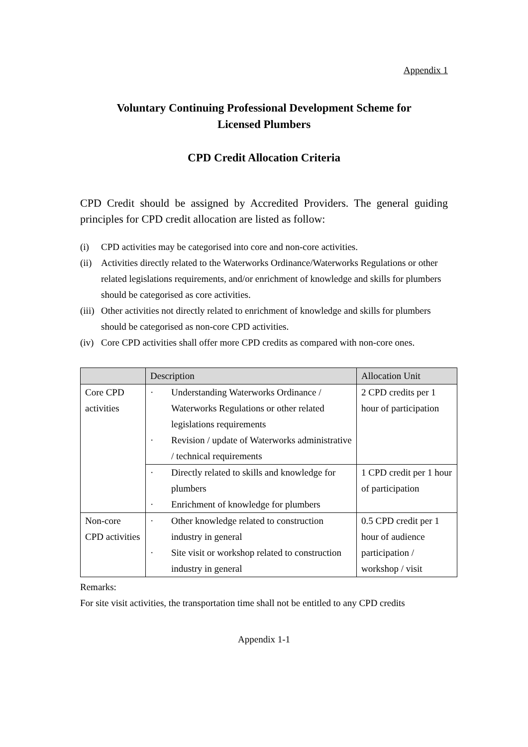Appendix 1
Voluntary Continuing Professional Development Scheme for
Licensed Plumbers
CPD Credit Allocation Criteria
CPD Credit should be assigned by Accredited Providers. The general guiding principles for CPD credit allocation are listed as follow:
(i) CPD activities may be categorised into core and non-core activities.
(ii) Activities directly related to the Waterworks Ordinance/Waterworks Regulations or other related legislations requirements, and/or enrichment of knowledge and skills for plumbers should be categorised as core activities.
(iii) Other activities not directly related to enrichment of knowledge and skills for plumbers should be categorised as non-core CPD activities.
(iv) Core CPD activities shall offer more CPD credits as compared with non-core ones.
| | Description | Allocation Unit |
| --- | --- | --- |
| Core CPD activities | · Understanding Waterworks Ordinance / Waterworks Regulations or other related legislations requirements · Revision / update of Waterworks administrative / technical requirements | 2 CPD credits per 1 hour of participation |
| | · Directly related to skills and knowledge for plumbers · Enrichment of knowledge for plumbers | 1 CPD credit per 1 hour of participation |
| Non-core CPD activities | · Other knowledge related to construction industry in general · Site visit or workshop related to construction industry in general | 0.5 CPD credit per 1 hour of audience participation / workshop / visit |
Remarks:
For site visit activities, the transportation time shall not be entitled to any CPD credits
Appendix 1-1